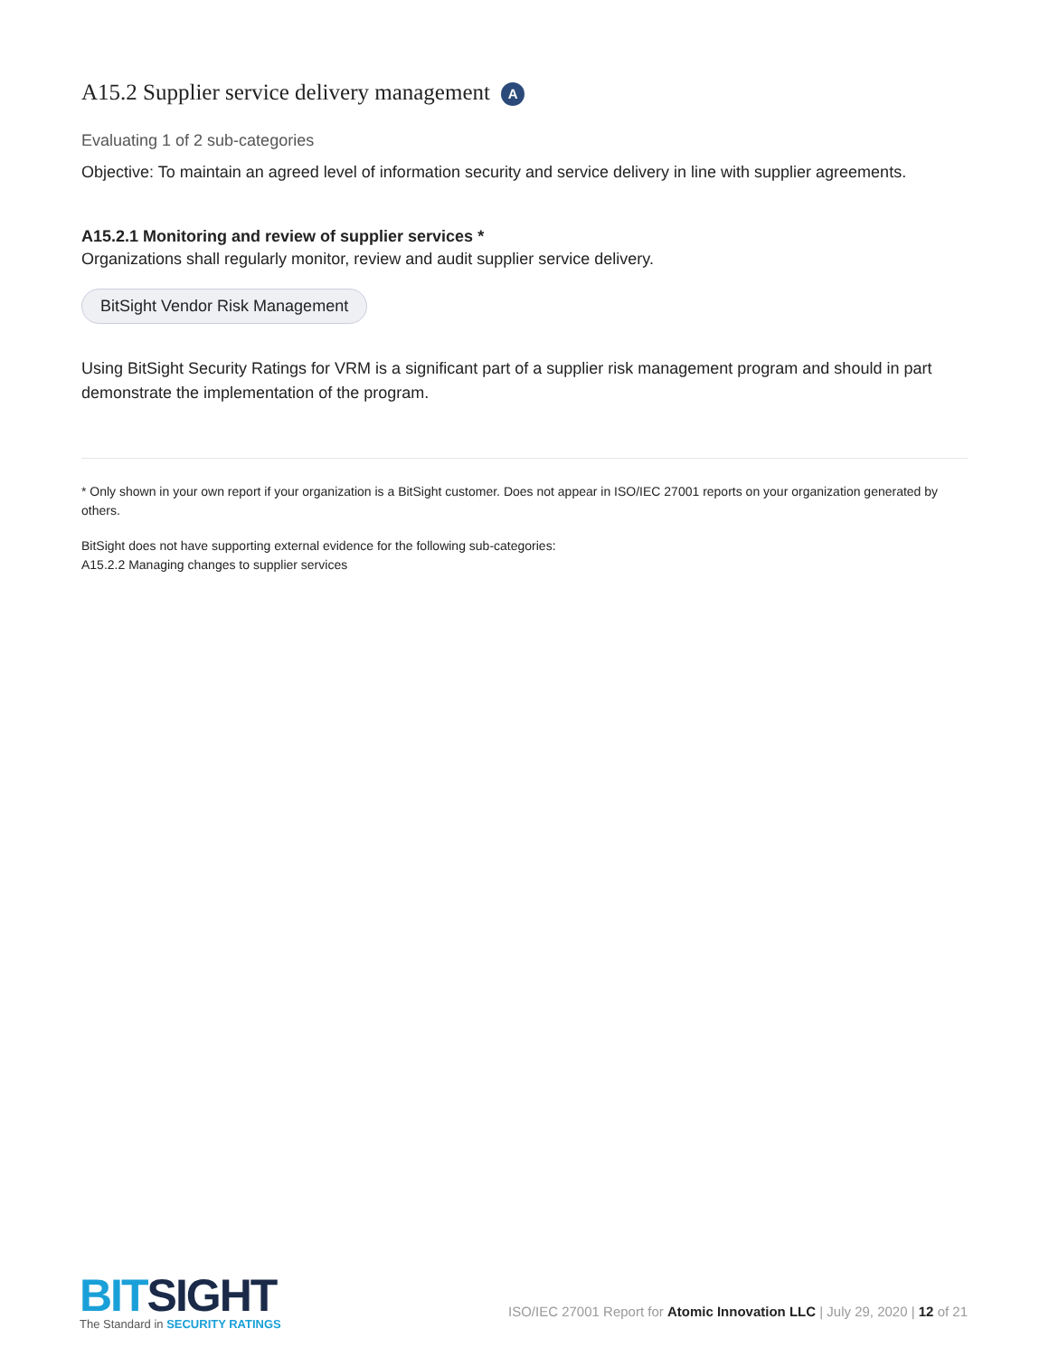A15.2 Supplier service delivery management A
Evaluating 1 of 2 sub-categories
Objective: To maintain an agreed level of information security and service delivery in line with supplier agreements.
A15.2.1 Monitoring and review of supplier services *
Organizations shall regularly monitor, review and audit supplier service delivery.
BitSight Vendor Risk Management
Using BitSight Security Ratings for VRM is a significant part of a supplier risk management program and should in part demonstrate the implementation of the program.
* Only shown in your own report if your organization is a BitSight customer. Does not appear in ISO/IEC 27001 reports on your organization generated by others.
BitSight does not have supporting external evidence for the following sub-categories:
A15.2.2 Managing changes to supplier services
BITSIGHT
The Standard in SECURITY RATINGS
ISO/IEC 27001 Report for Atomic Innovation LLC | July 29, 2020 | 12 of 21